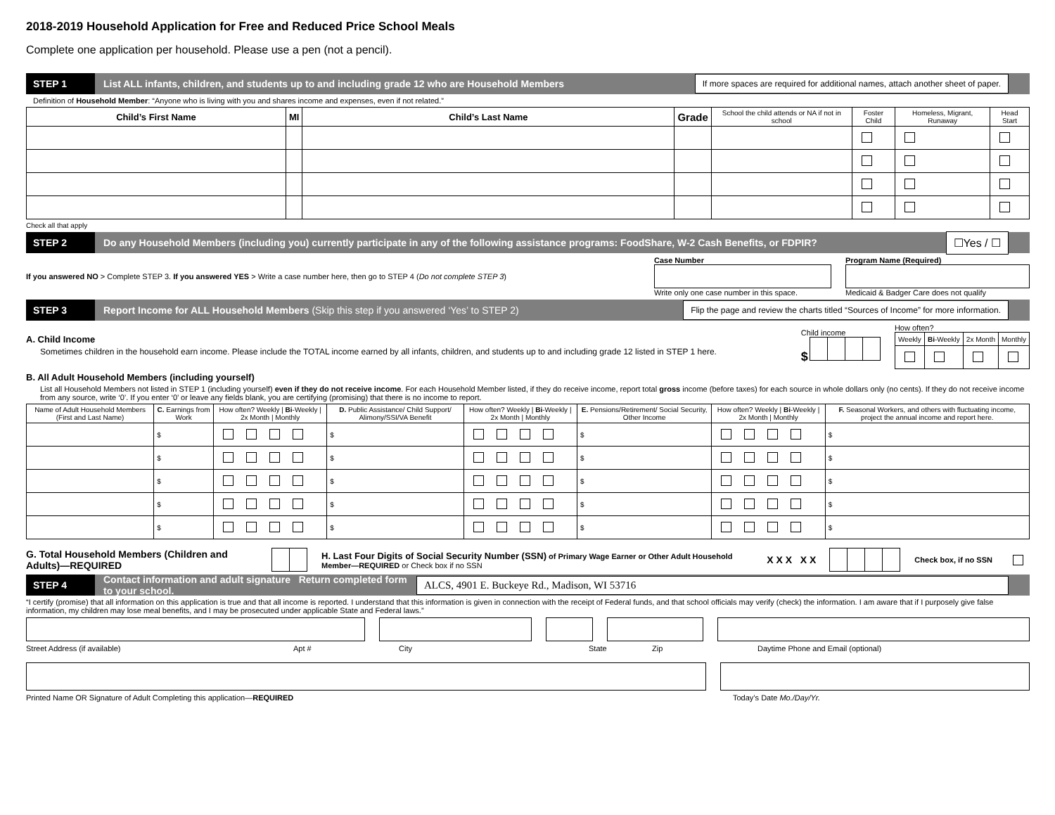2018-2019 Household Application for Free and Reduced Price School Meals
Complete one application per household. Please use a pen (not a pencil).
STEP 1
List ALL infants, children, and students up to and including grade 12 who are Household Members
If more spaces are required for additional names, attach another sheet of paper.
Definition of Household Member: “Anyone who is living with you and shares income and expenses, even if not related.”
| Child’s First Name | MI | Child’s Last Name | Grade | School the child attends or NA if not in school | Foster Child | Homeless, Migrant, Runaway | Head Start |
| --- | --- | --- | --- | --- | --- | --- | --- |
Check all that apply
STEP 2
Do any Household Members (including you) currently participate in any of the following assistance programs: FoodShare, W-2 Cash Benefits, or FDPIR?
☐Yes / ☐
If you answered NO > Complete STEP 3. If you answered YES > Write a case number here, then go to STEP 4 (Do not complete STEP 3)
Case Number
Write only one case number in this space.
Program Name (Required)
Medicaid & Badger Care does not qualify
STEP 3
Report Income for ALL Household Members (Skip this step if you answered ‘Yes’ to STEP 2)
Flip the page and review the charts titled “Sources of Income” for more information.
A. Child Income
Sometimes children in the household earn income. Please include the TOTAL income earned by all infants, children, and students up to and including grade 12 listed in STEP 1 here.
Child income
$
How often?
| Weekly | Bi -Weekly | 2x Month | Monthly |
| --- | --- | --- | --- |
B. All Adult Household Members (including yourself)
List all Household Members not listed in STEP 1 (including yourself) even if they do not receive income. For each Household Member listed, if they do receive income, report total gross income (before taxes) for each source in whole dollars only (no cents). If they do not receive income from any source, write ‘0’. If you enter ‘0’ or leave any fields blank, you are certifying (promising) that there is no income to report.
| Name of Adult Household Members (First and Last Name) | C. Earnings from Work | How often? Weekly / Bi -Weekly / 2x Month / Monthly | D. Public Assistance/ Child Support/ Alimony/SSI/VA Benefit | How often? Weekly / Bi -Weekly / 2x Month / Monthly | E. Pensions/Retirement/ Social Security, Other Income | How often? Weekly / Bi -Weekly / 2x Month / Monthly | F. Seasonal Workers, and others with fluctuating income, project the annual income and report here. |
| --- | --- | --- | --- | --- | --- | --- | --- |
| | $ | | $ | | $ | | $ |
| | $ | | $ | | $ | | $ |
| | $ | | $ | | $ | | $ |
| | $ | | $ | | $ | | $ |
| | $ | | $ | | $ | | $ |
G. Total Household Members (Children and Adults)—REQUIRED
H. Last Four Digits of Social Security Number (SSN) of Primary Wage Earner or Other Adult Household Member—REQUIRED or Check box if no SSN
X X X X X
Check box, if no SSN
STEP 4
Contact information and adult signature Return completed form to your school.
ALCS, 4901 E. Buckeye Rd., Madison, WI 53716
“I certify (promise) that all information on this application is true and that all income is reported. I understand that this information is given in connection with the receipt of Federal funds, and that school officials may verify (check) the information. I am aware that if I purposely give false information, my children may lose meal benefits, and I may be prosecuted under applicable State and Federal laws.”
Street Address (if available) Apt # City State Zip Daytime Phone and Email (optional)
Printed Name OR Signature of Adult Completing this application—REQUIRED Today’s Date Mo./Day/Yr.